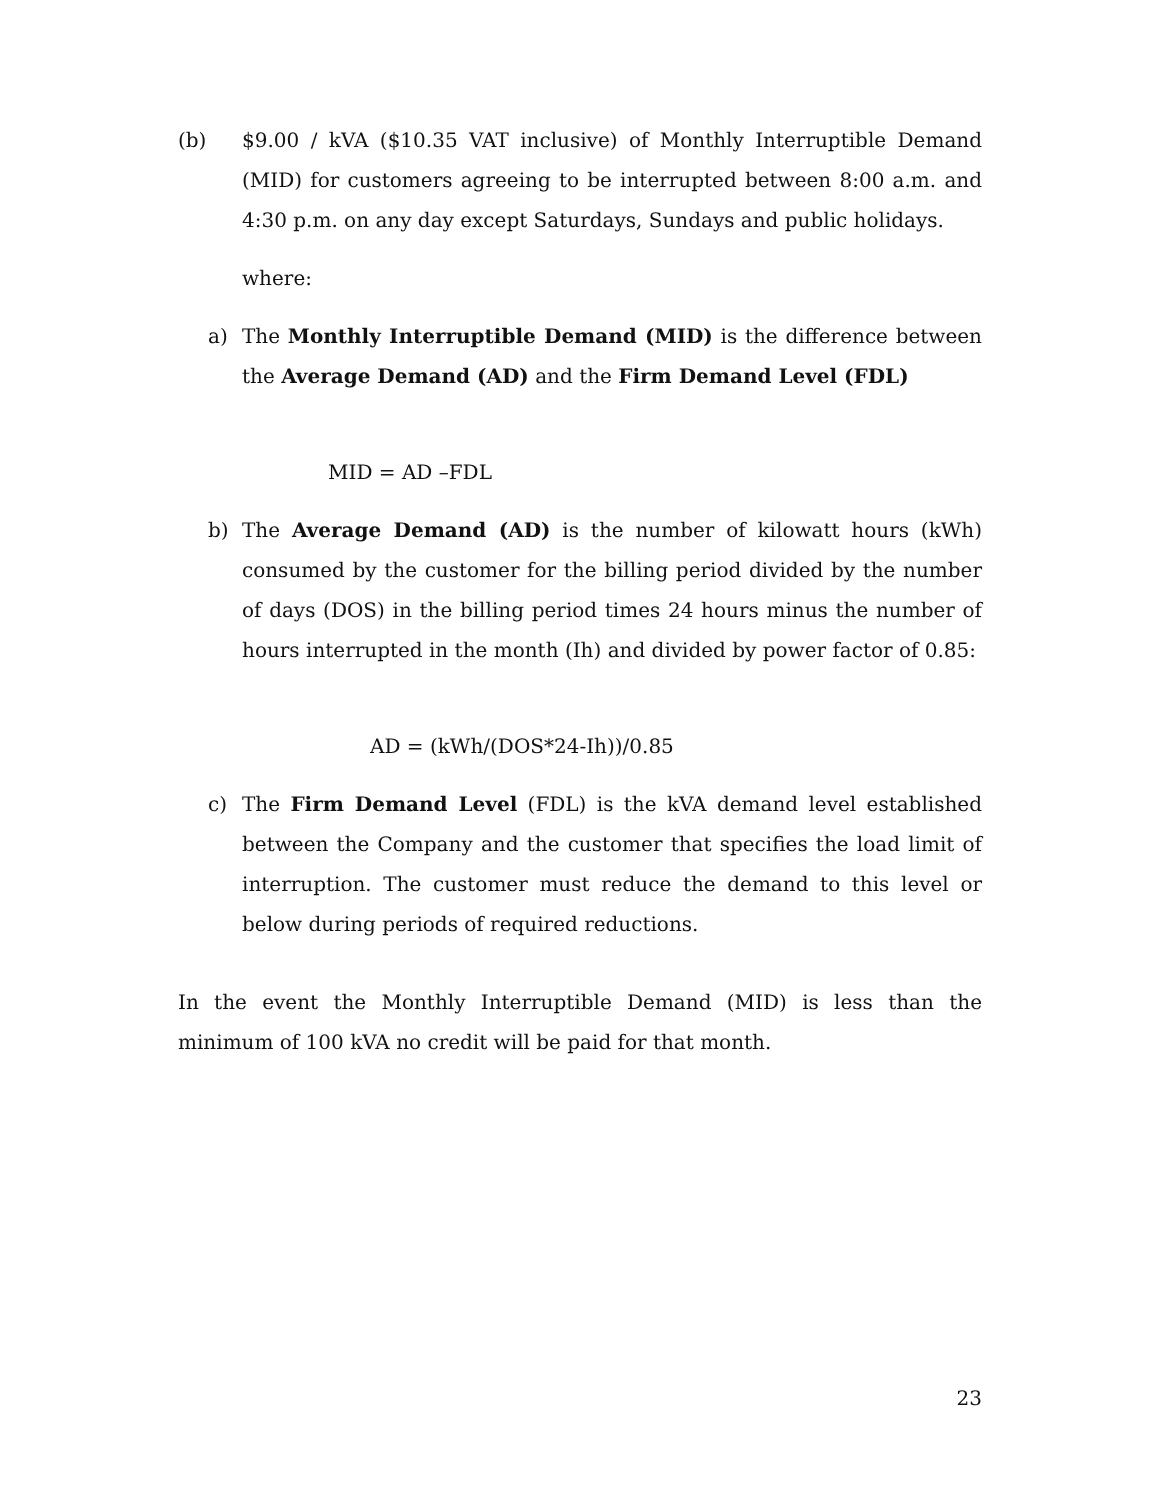(b) $9.00 / kVA ($10.35 VAT inclusive) of Monthly Interruptible Demand (MID) for customers agreeing to be interrupted between 8:00 a.m. and 4:30 p.m. on any day except Saturdays, Sundays and public holidays.
where:
a) The Monthly Interruptible Demand (MID) is the difference between the Average Demand (AD) and the Firm Demand Level (FDL)
MID = AD –FDL
b) The Average Demand (AD) is the number of kilowatt hours (kWh) consumed by the customer for the billing period divided by the number of days (DOS) in the billing period times 24 hours minus the number of hours interrupted in the month (Ih) and divided by power factor of 0.85:
AD = (kWh/(DOS*24-Ih))/0.85
c) The Firm Demand Level (FDL) is the kVA demand level established between the Company and the customer that specifies the load limit of interruption. The customer must reduce the demand to this level or below during periods of required reductions.
In the event the Monthly Interruptible Demand (MID) is less than the minimum of 100 kVA no credit will be paid for that month.
23